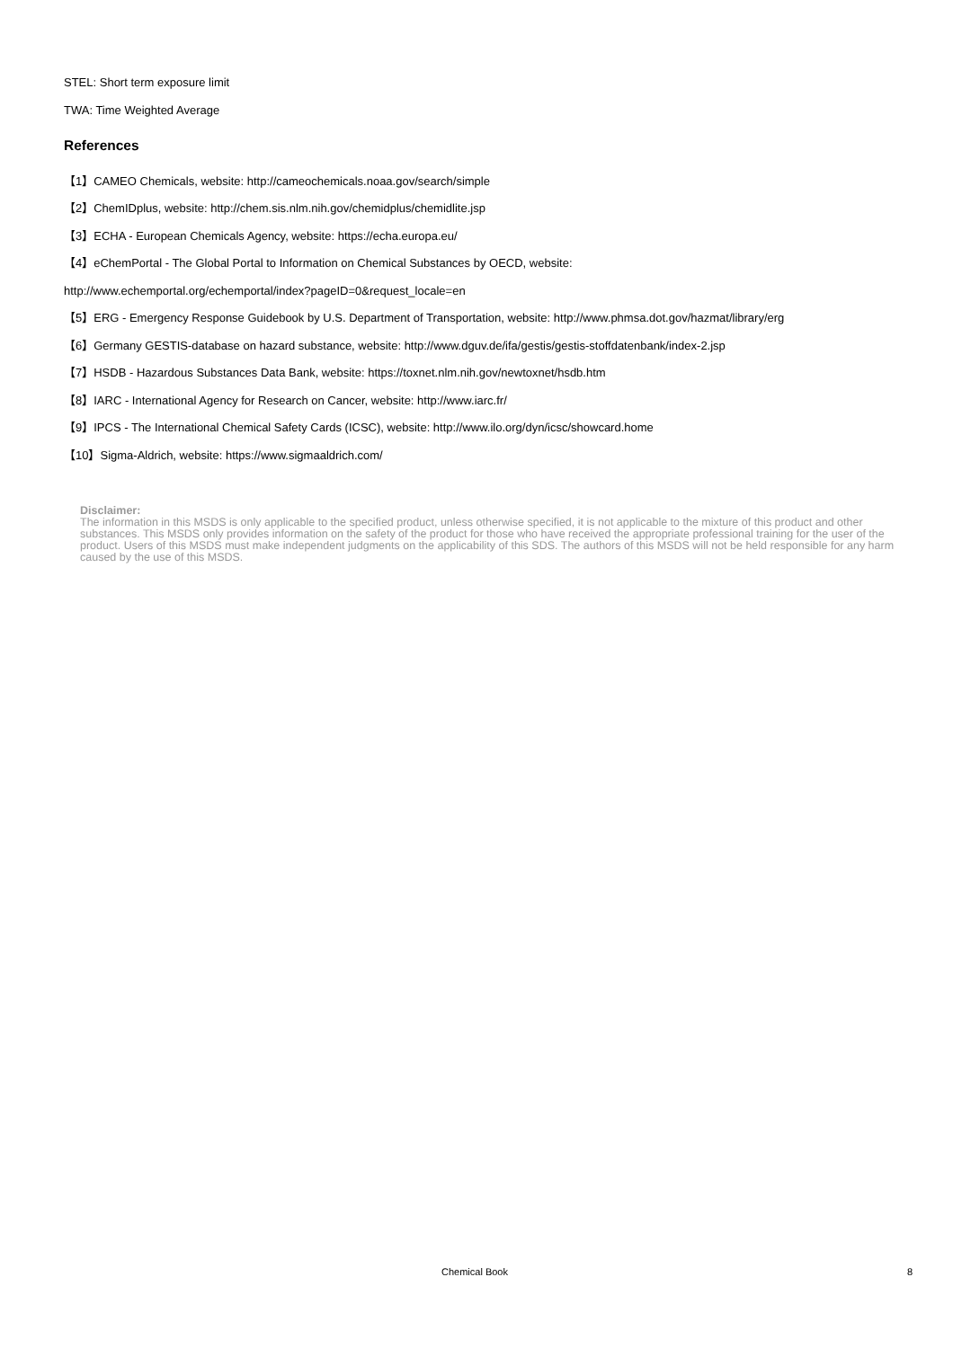STEL: Short term exposure limit
TWA: Time Weighted Average
References
【1】CAMEO Chemicals, website: http://cameochemicals.noaa.gov/search/simple
【2】ChemIDplus, website: http://chem.sis.nlm.nih.gov/chemidplus/chemidlite.jsp
【3】ECHA - European Chemicals Agency, website: https://echa.europa.eu/
【4】eChemPortal - The Global Portal to Information on Chemical Substances by OECD, website:
http://www.echemportal.org/echemportal/index?pageID=0&request_locale=en
【5】ERG - Emergency Response Guidebook by U.S. Department of Transportation, website: http://www.phmsa.dot.gov/hazmat/library/erg
【6】Germany GESTIS-database on hazard substance, website: http://www.dguv.de/ifa/gestis/gestis-stoffdatenbank/index-2.jsp
【7】HSDB - Hazardous Substances Data Bank, website: https://toxnet.nlm.nih.gov/newtoxnet/hsdb.htm
【8】IARC - International Agency for Research on Cancer, website: http://www.iarc.fr/
【9】IPCS - The International Chemical Safety Cards (ICSC), website: http://www.ilo.org/dyn/icsc/showcard.home
【10】Sigma-Aldrich, website: https://www.sigmaaldrich.com/
Disclaimer:
The information in this MSDS is only applicable to the specified product, unless otherwise specified, it is not applicable to the mixture of this product and other substances. This MSDS only provides information on the safety of the product for those who have received the appropriate professional training for the user of the product. Users of this MSDS must make independent judgments on the applicability of this SDS. The authors of this MSDS will not be held responsible for any harm caused by the use of this MSDS.
Chemical Book 8